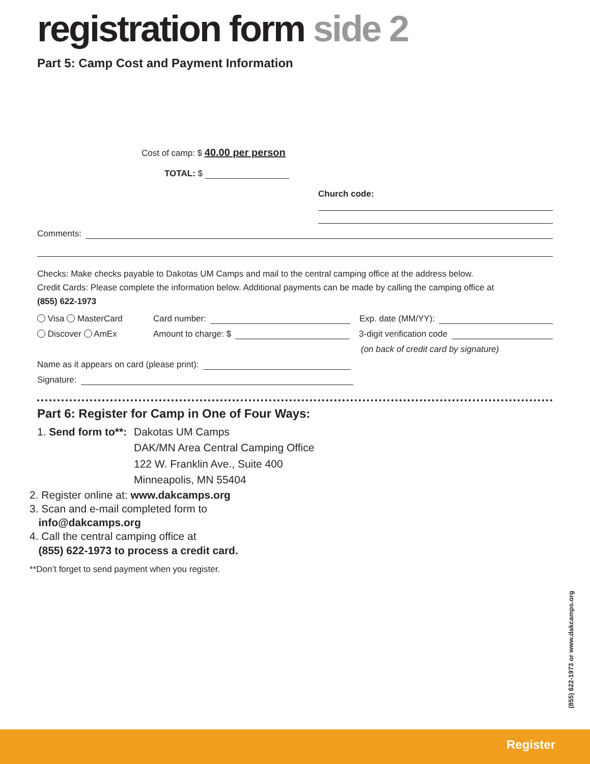registration form side 2
Part 5: Camp Cost and Payment Information
Cost of camp: $ 40.00 per person
TOTAL: $
Church code:
Comments:
Checks: Make checks payable to Dakotas UM Camps and mail to the central camping office at the address below.
Credit Cards: Please complete the information below. Additional payments can be made by calling the camping office at
(855) 622-1973
Visa MasterCard Card number: Exp. date (MM/YY):
Discover AmEx Amount to charge: $ 3-digit verification code
(on back of credit card by signature)
Name as it appears on card (please print):
Signature:
Part 6: Register for Camp in One of Four Ways:
1. Send form to**: Dakotas UM Camps
DAK/MN Area Central Camping Office
122 W. Franklin Ave., Suite 400
Minneapolis, MN 55404
2. Register online at: www.dakcamps.org
3. Scan and e-mail completed form to
info@dakcamps.org
4. Call the central camping office at
(855) 622-1973 to process a credit card.
**Don’t forget to send payment when you register.
(855) 622-1973 or www.dakcamps.org
Register